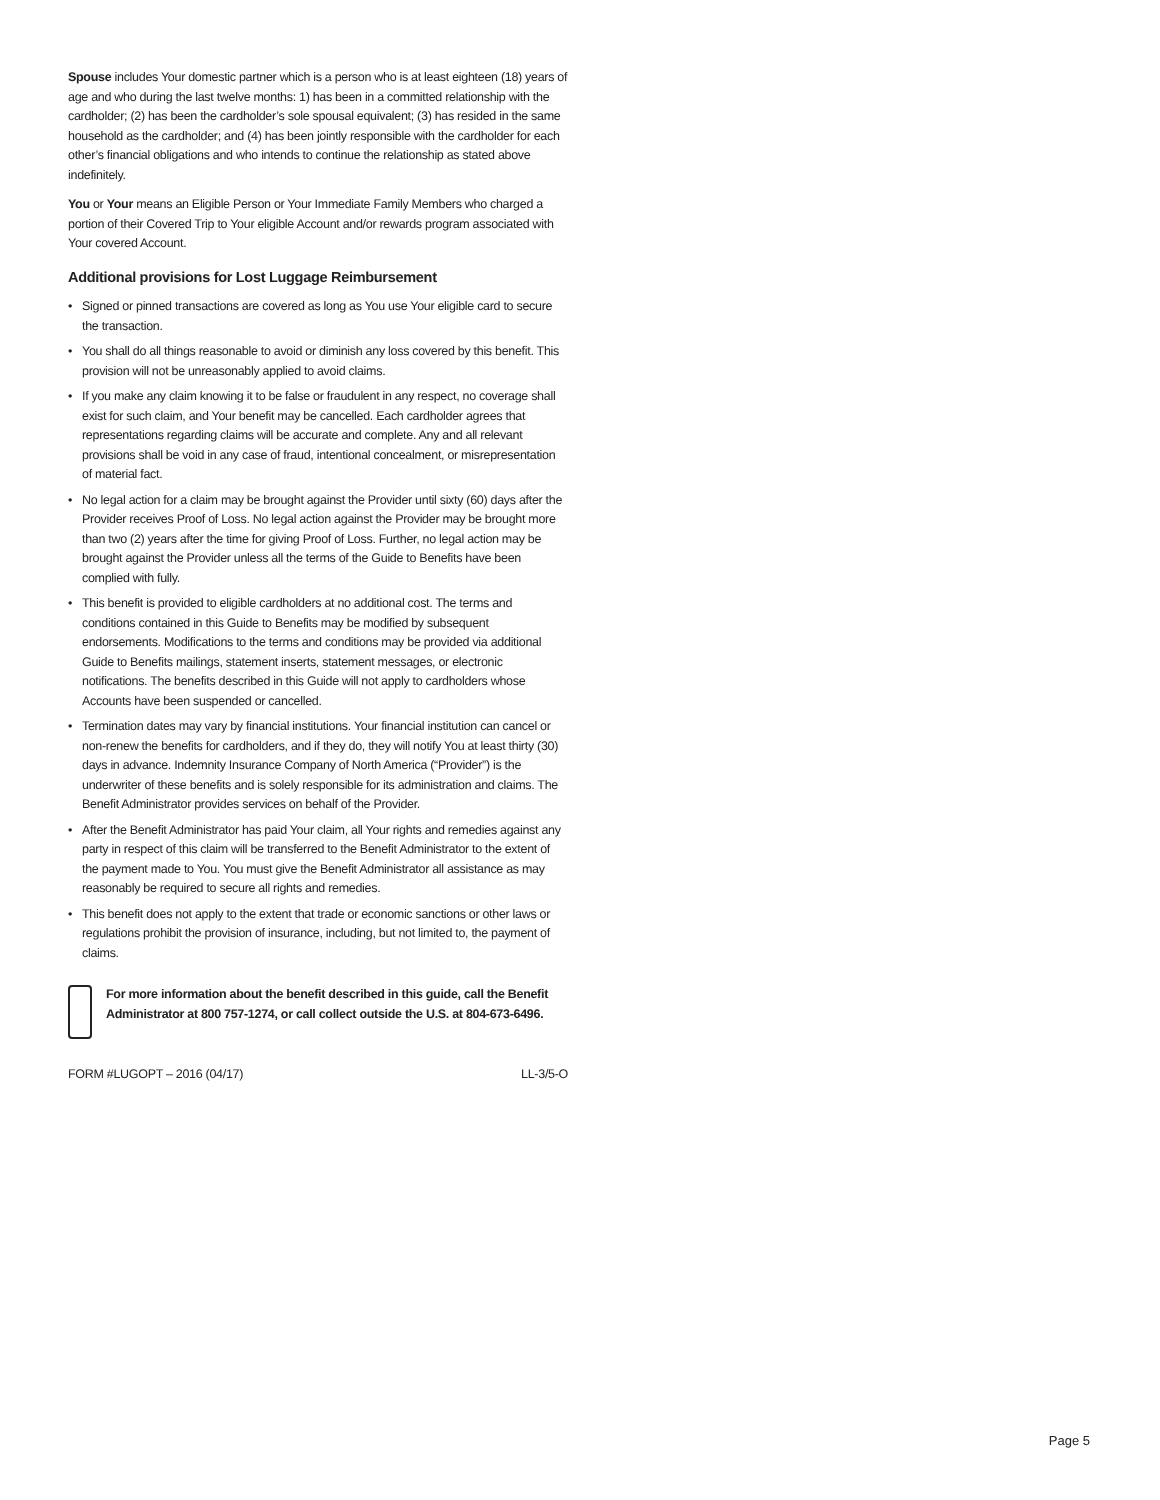Spouse includes Your domestic partner which is a person who is at least eighteen (18) years of age and who during the last twelve months: 1) has been in a committed relationship with the cardholder; (2) has been the cardholder’s sole spousal equivalent; (3) has resided in the same household as the cardholder; and (4) has been jointly responsible with the cardholder for each other’s financial obligations and who intends to continue the relationship as stated above indefinitely.
You or Your means an Eligible Person or Your Immediate Family Members who charged a portion of their Covered Trip to Your eligible Account and/or rewards program associated with Your covered Account.
Additional provisions for Lost Luggage Reimbursement
• Signed or pinned transactions are covered as long as You use Your eligible card to secure the transaction.
• You shall do all things reasonable to avoid or diminish any loss covered by this benefit. This provision will not be unreasonably applied to avoid claims.
• If you make any claim knowing it to be false or fraudulent in any respect, no coverage shall exist for such claim, and Your benefit may be cancelled. Each cardholder agrees that representations regarding claims will be accurate and complete. Any and all relevant provisions shall be void in any case of fraud, intentional concealment, or misrepresentation of material fact.
• No legal action for a claim may be brought against the Provider until sixty (60) days after the Provider receives Proof of Loss. No legal action against the Provider may be brought more than two (2) years after the time for giving Proof of Loss. Further, no legal action may be brought against the Provider unless all the terms of the Guide to Benefits have been complied with fully.
• This benefit is provided to eligible cardholders at no additional cost. The terms and conditions contained in this Guide to Benefits may be modified by subsequent endorsements. Modifications to the terms and conditions may be provided via additional Guide to Benefits mailings, statement inserts, statement messages, or electronic notifications. The benefits described in this Guide will not apply to cardholders whose Accounts have been suspended or cancelled.
• Termination dates may vary by financial institutions. Your financial institution can cancel or non-renew the benefits for cardholders, and if they do, they will notify You at least thirty (30) days in advance. Indemnity Insurance Company of North America (“Provider”) is the underwriter of these benefits and is solely responsible for its administration and claims. The Benefit Administrator provides services on behalf of the Provider.
• After the Benefit Administrator has paid Your claim, all Your rights and remedies against any party in respect of this claim will be transferred to the Benefit Administrator to the extent of the payment made to You. You must give the Benefit Administrator all assistance as may reasonably be required to secure all rights and remedies.
• This benefit does not apply to the extent that trade or economic sanctions or other laws or regulations prohibit the provision of insurance, including, but not limited to, the payment of claims.
For more information about the benefit described in this guide, call the Benefit Administrator at 800 757-1274, or call collect outside the U.S. at 804-673-6496.
FORM #LUGOPT – 2016 (04/17) LL-3/5-O
Page 5